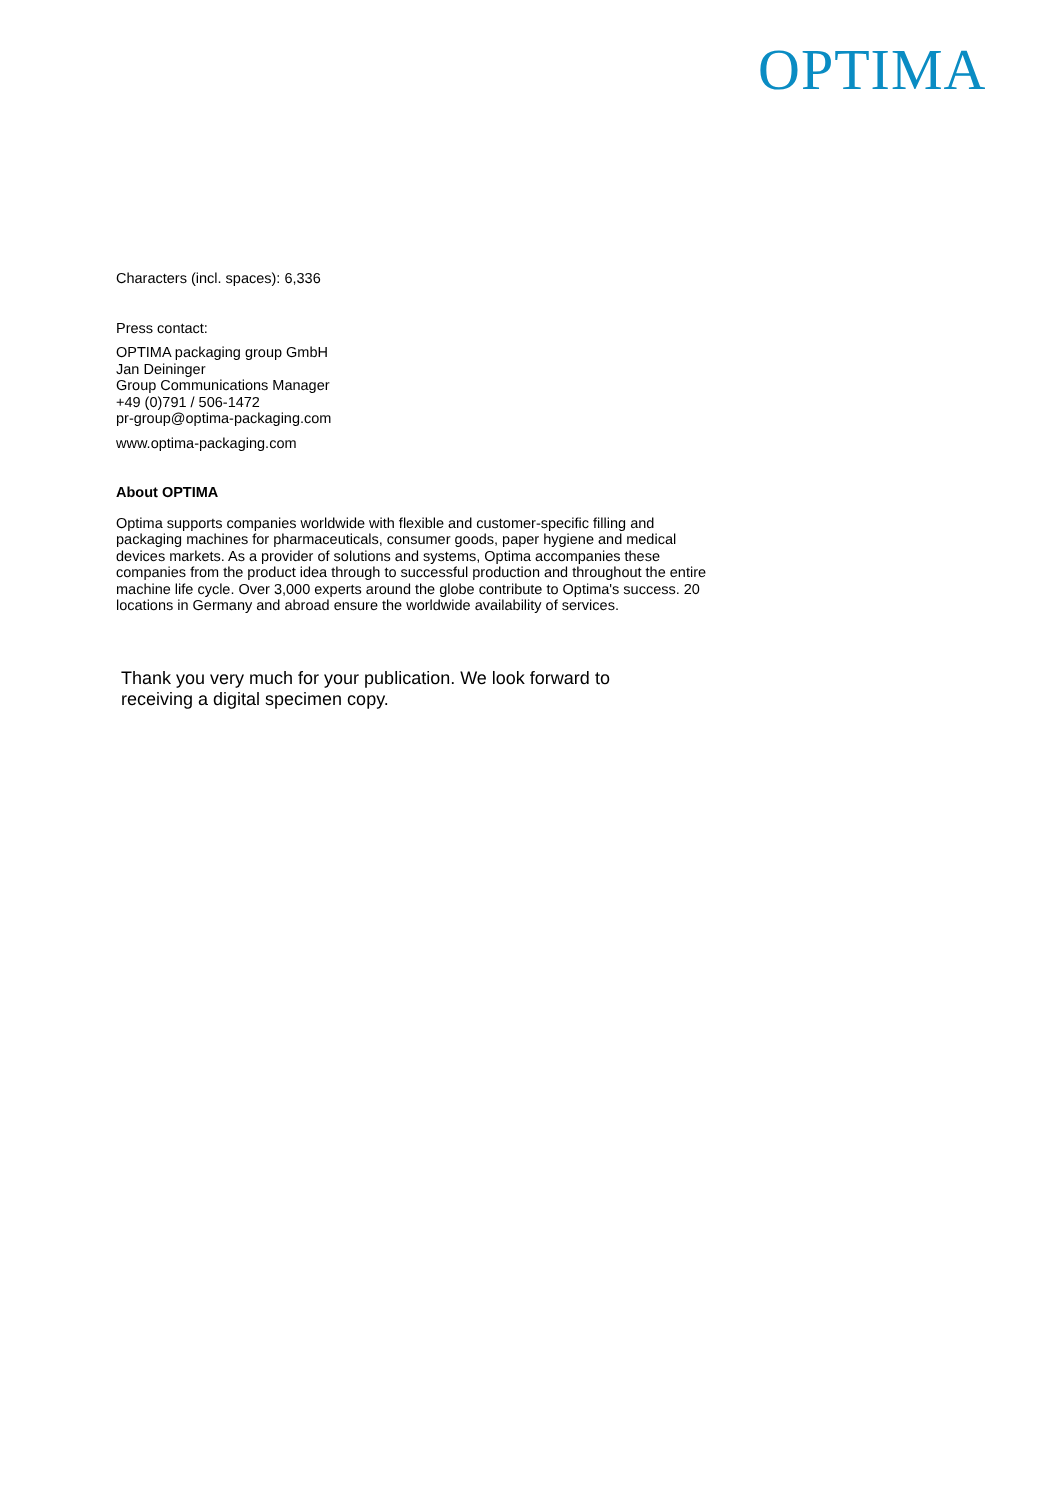OPTIMA
Characters (incl. spaces): 6,336
Press contact:
OPTIMA packaging group GmbH
Jan Deininger
Group Communications Manager
+49 (0)791 / 506-1472
pr-group@optima-packaging.com
www.optima-packaging.com
About OPTIMA
Optima supports companies worldwide with flexible and customer-specific filling and packaging machines for pharmaceuticals, consumer goods, paper hygiene and medical devices markets. As a provider of solutions and systems, Optima accompanies these companies from the product idea through to successful production and throughout the entire machine life cycle. Over 3,000 experts around the globe contribute to Optima's success. 20 locations in Germany and abroad ensure the worldwide availability of services.
Thank you very much for your publication. We look forward to receiving a digital specimen copy.